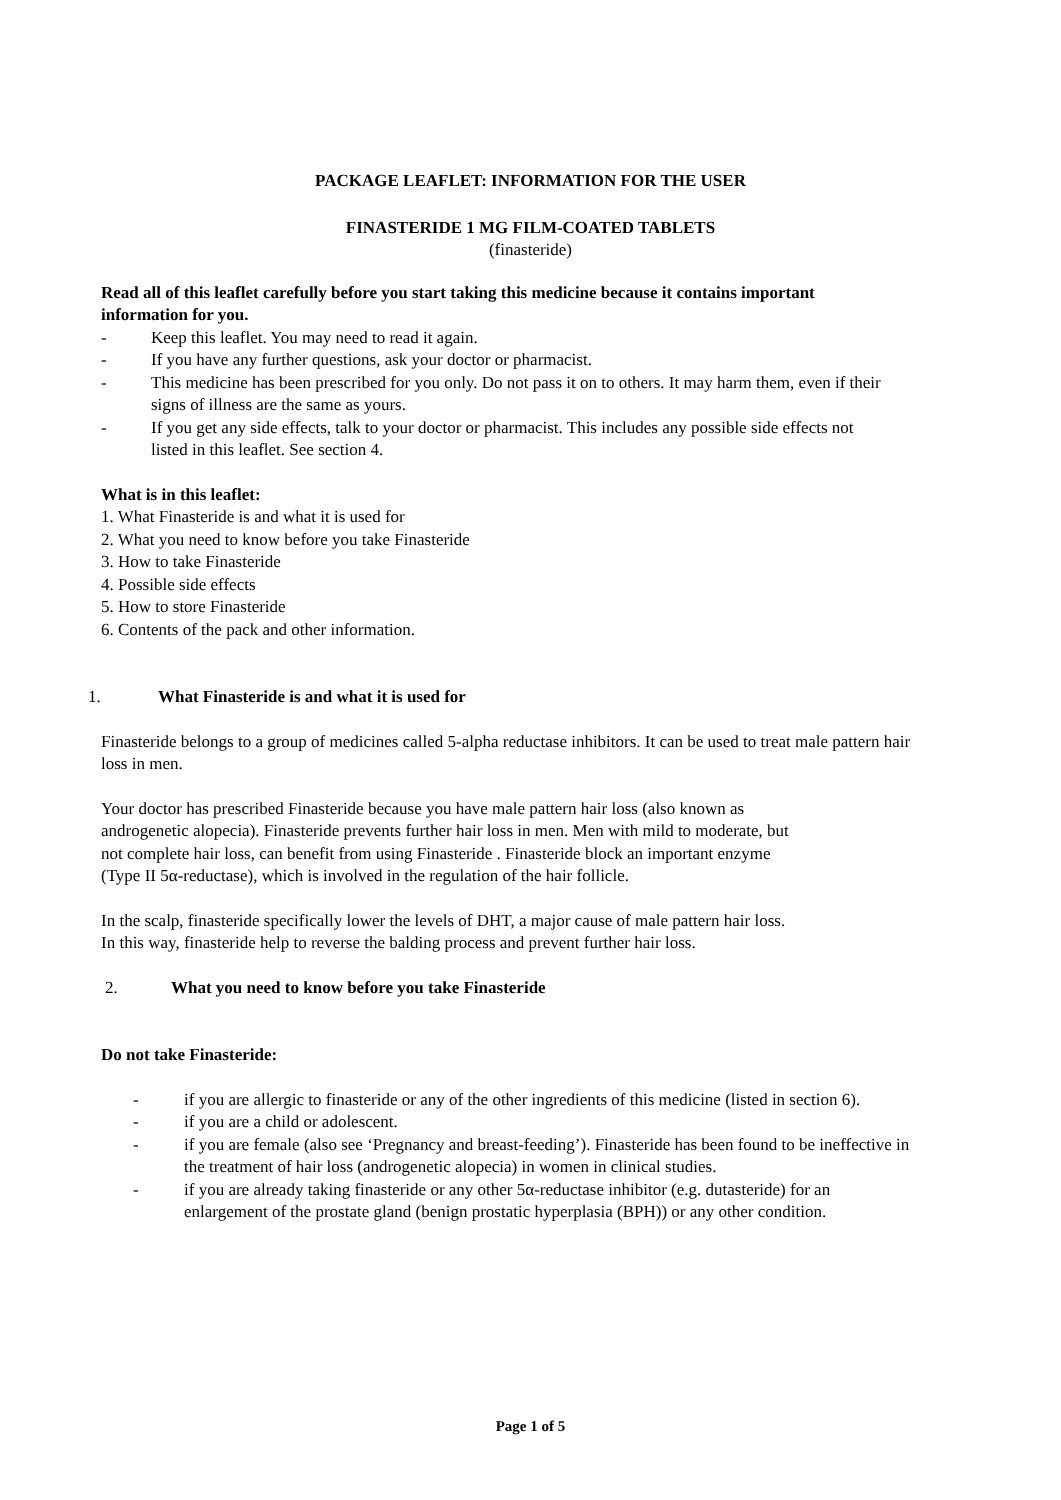PACKAGE LEAFLET: INFORMATION FOR THE USER
FINASTERIDE 1 MG FILM-COATED TABLETS
(finasteride)
Read all of this leaflet carefully before you start taking this medicine because it contains important information for you.
- Keep this leaflet. You may need to read it again.
- If you have any further questions, ask your doctor or pharmacist.
- This medicine has been prescribed for you only. Do not pass it on to others. It may harm them, even if their signs of illness are the same as yours.
- If you get any side effects, talk to your doctor or pharmacist. This includes any possible side effects not listed in this leaflet. See section 4.
What is in this leaflet:
1. What Finasteride is and what it is used for
2. What you need to know before you take Finasteride
3. How to take Finasteride
4. Possible side effects
5. How to store Finasteride
6. Contents of the pack and other information.
1. What Finasteride is and what it is used for
Finasteride belongs to a group of medicines called 5-alpha reductase inhibitors. It can be used to treat male pattern hair loss in men.
Your doctor has prescribed Finasteride because you have male pattern hair loss (also known as androgenetic alopecia). Finasteride prevents further hair loss in men. Men with mild to moderate, but not complete hair loss, can benefit from using Finasteride . Finasteride block an important enzyme (Type II 5α-reductase), which is involved in the regulation of the hair follicle.
In the scalp, finasteride specifically lower the levels of DHT, a major cause of male pattern hair loss. In this way, finasteride help to reverse the balding process and prevent further hair loss.
2. What you need to know before you take Finasteride
Do not take Finasteride:
- if you are allergic to finasteride or any of the other ingredients of this medicine (listed in section 6).
- if you are a child or adolescent.
- if you are female (also see ‘Pregnancy and breast-feeding’). Finasteride has been found to be ineffective in the treatment of hair loss (androgenetic alopecia) in women in clinical studies.
- if you are already taking finasteride or any other 5α-reductase inhibitor (e.g. dutasteride) for an enlargement of the prostate gland (benign prostatic hyperplasia (BPH)) or any other condition.
Page 1 of 5